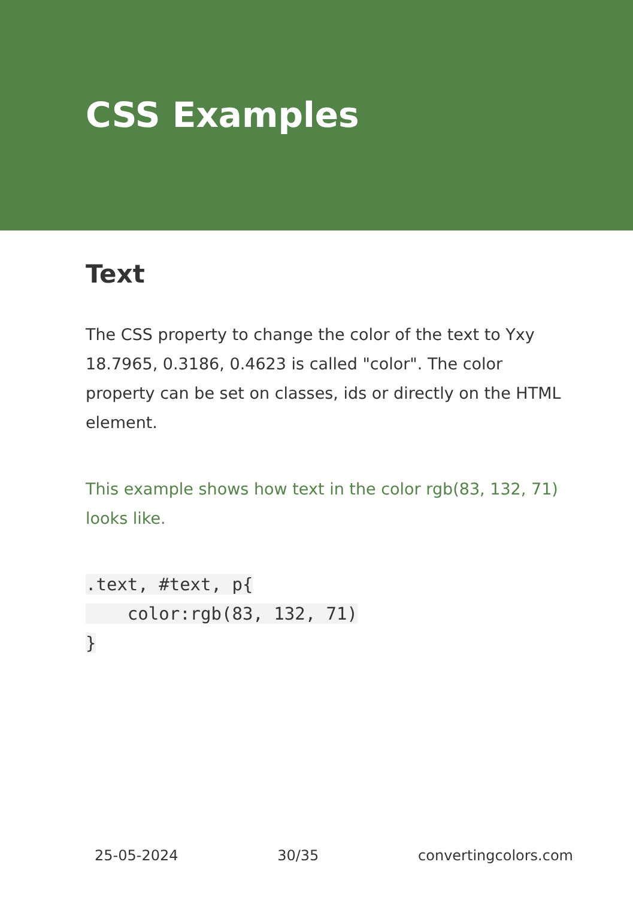CSS Examples
Text
The CSS property to change the color of the text to Yxy 18.7965, 0.3186, 0.4623 is called "color". The color property can be set on classes, ids or directly on the HTML element.
This example shows how text in the color rgb(83, 132, 71) looks like.
.text, #text, p{
    color:rgb(83, 132, 71)
}
25-05-2024 30/35 convertingcolors.com